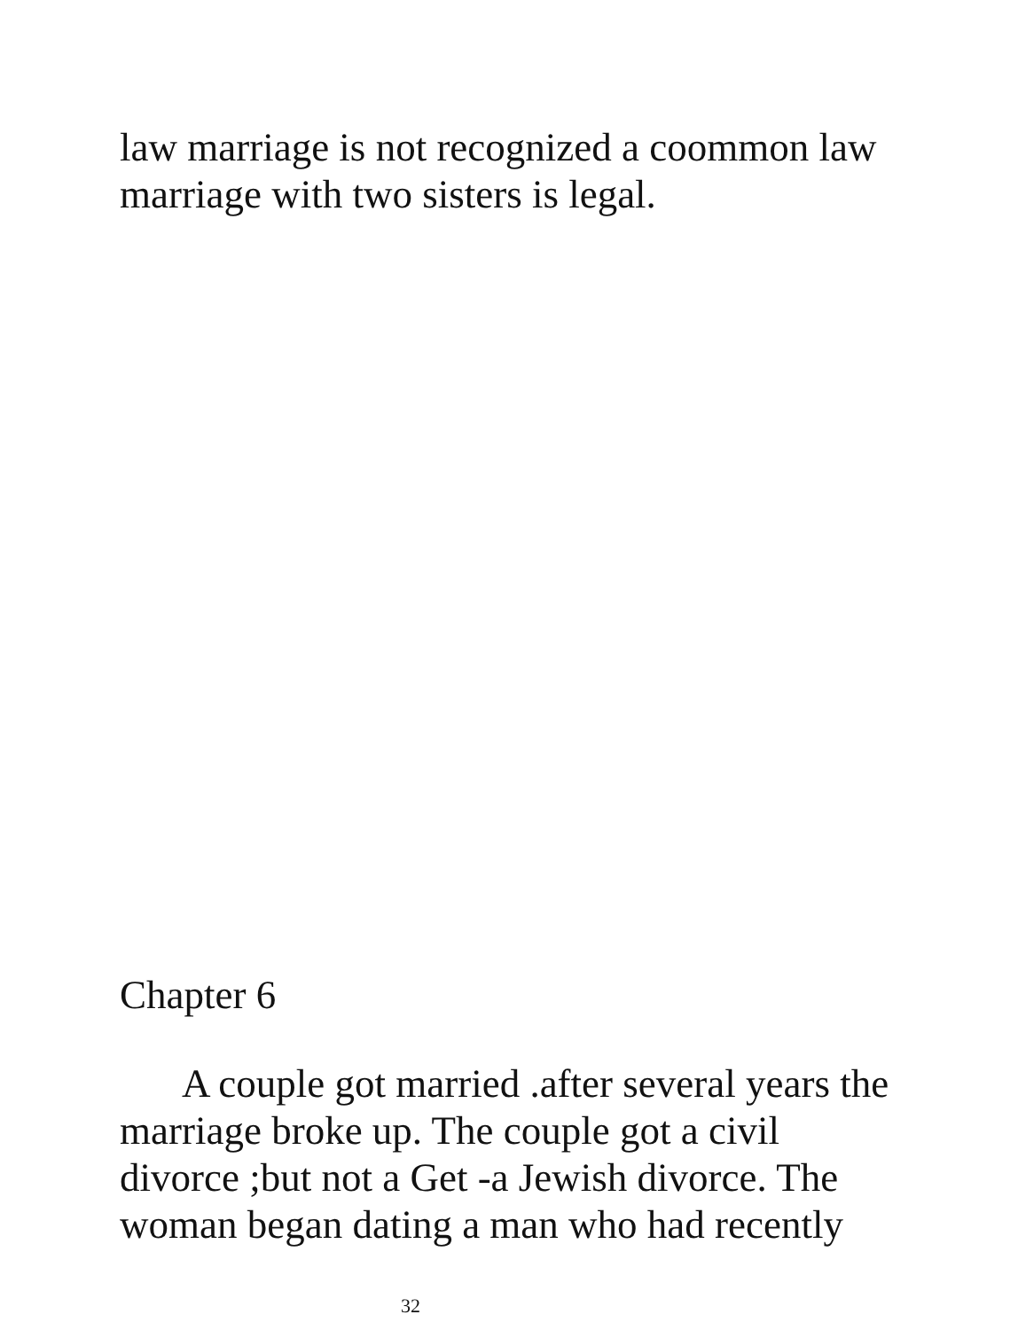law marriage is not recognized a coommon law
marriage with two sisters is legal.
Chapter 6
A couple got married .after several years the
marriage broke up. The couple got a civil
divorce ;but not a Get -a Jewish divorce. The
woman began dating a man who had recently
32